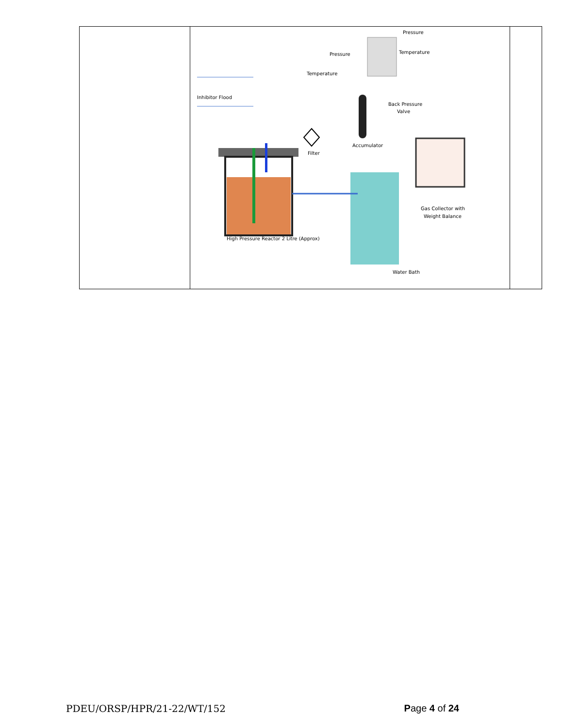| | Pressure Temperature Pressure Temperature Inhibitor Flood Back Pressure Valve Accumulator Filter Gas Collector with Weight Balance High Pressure Reactor 2 Litre (Approx) Water Bath | |
PDEU/ORSP/HPR/21-22/WT/152 Page 4 of 24